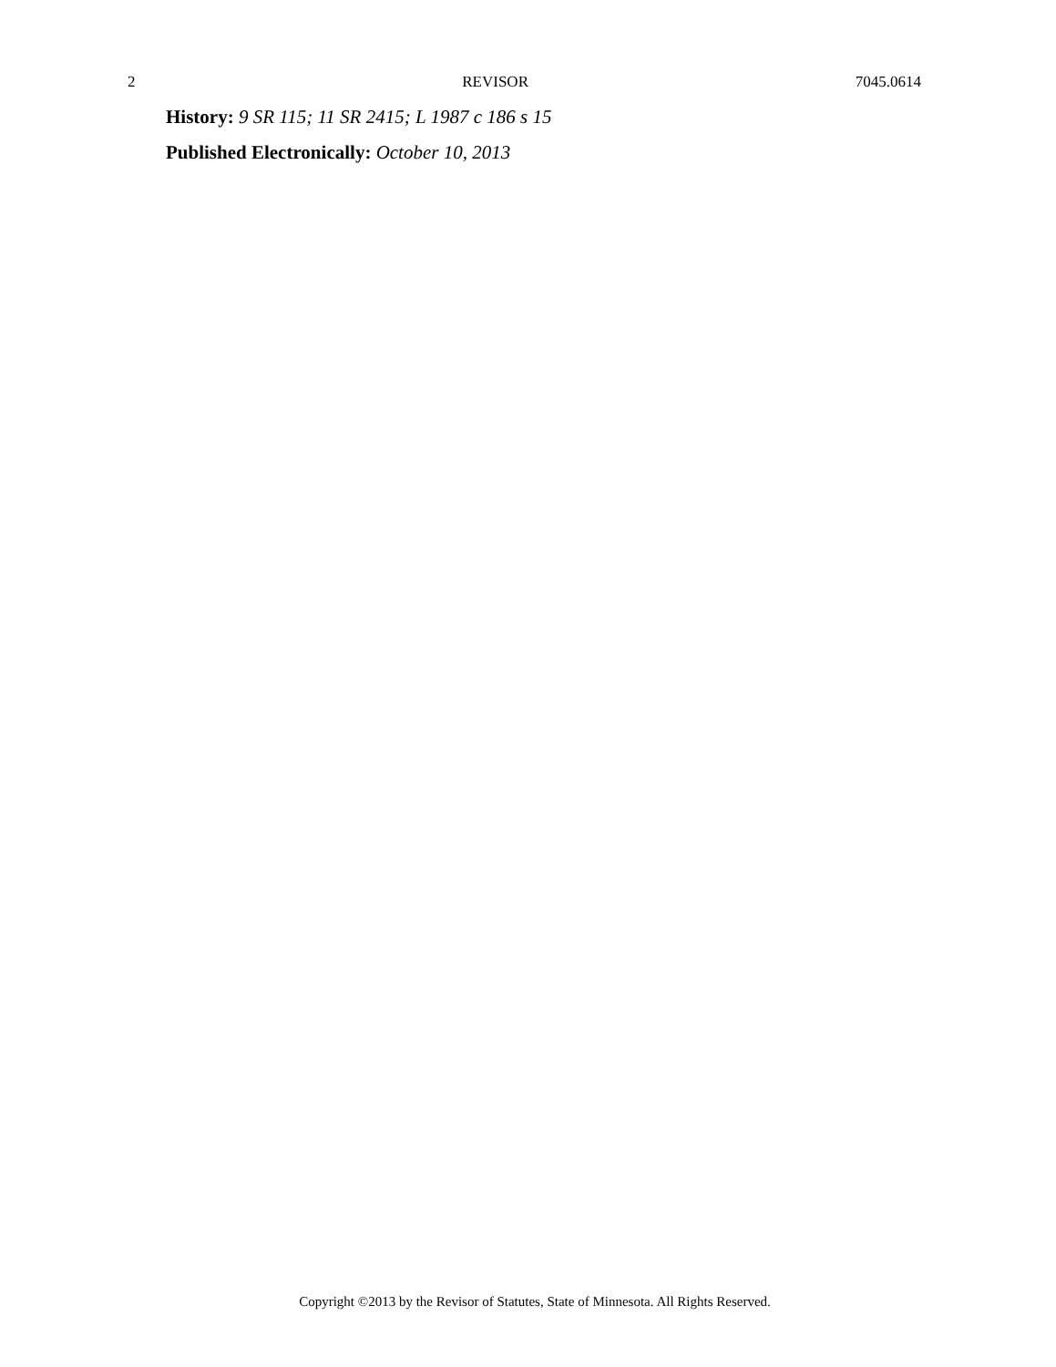2 REVISOR 7045.0614
History: 9 SR 115; 11 SR 2415; L 1987 c 186 s 15
Published Electronically: October 10, 2013
Copyright ©2013 by the Revisor of Statutes, State of Minnesota. All Rights Reserved.